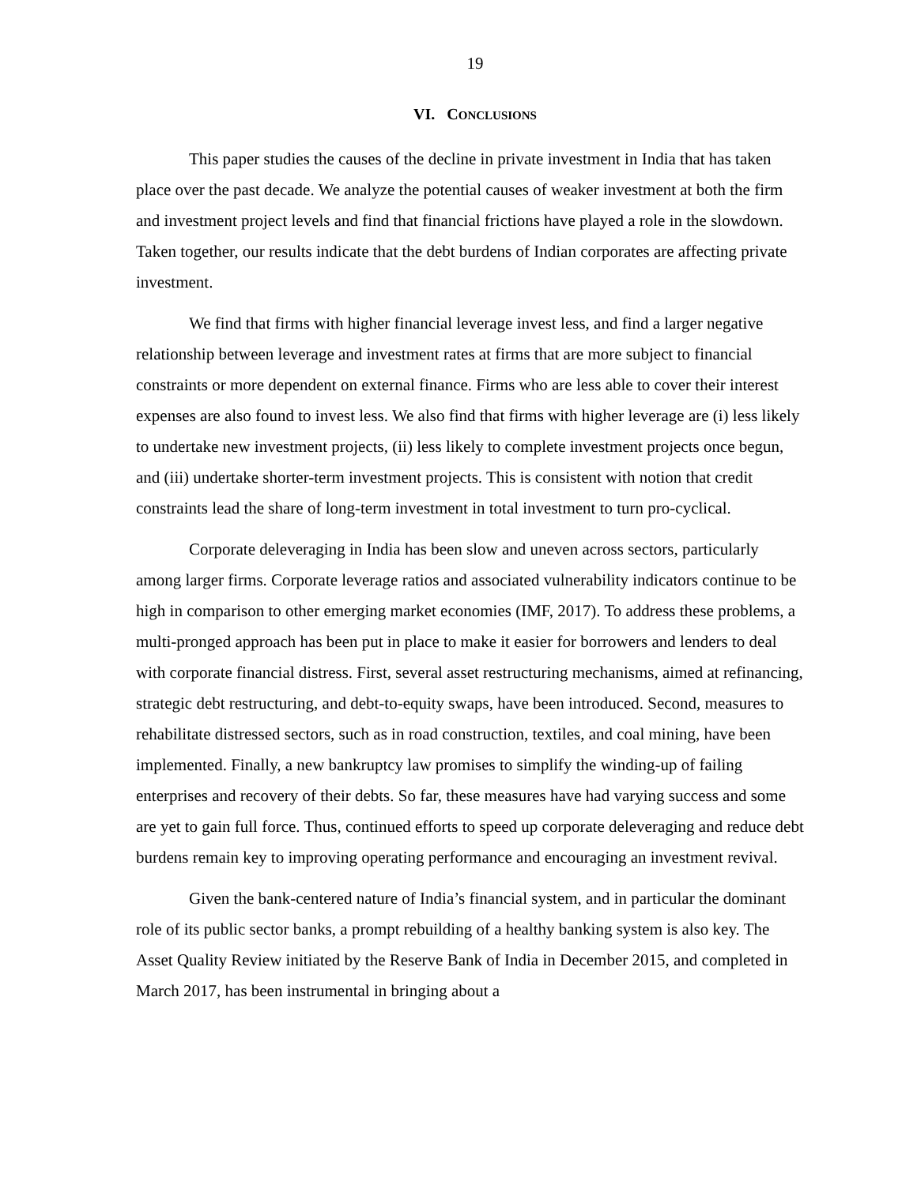19
VI. CONCLUSIONS
This paper studies the causes of the decline in private investment in India that has taken place over the past decade. We analyze the potential causes of weaker investment at both the firm and investment project levels and find that financial frictions have played a role in the slowdown. Taken together, our results indicate that the debt burdens of Indian corporates are affecting private investment.
We find that firms with higher financial leverage invest less, and find a larger negative relationship between leverage and investment rates at firms that are more subject to financial constraints or more dependent on external finance. Firms who are less able to cover their interest expenses are also found to invest less. We also find that firms with higher leverage are (i) less likely to undertake new investment projects, (ii) less likely to complete investment projects once begun, and (iii) undertake shorter-term investment projects. This is consistent with notion that credit constraints lead the share of long-term investment in total investment to turn pro-cyclical.
Corporate deleveraging in India has been slow and uneven across sectors, particularly among larger firms. Corporate leverage ratios and associated vulnerability indicators continue to be high in comparison to other emerging market economies (IMF, 2017). To address these problems, a multi-pronged approach has been put in place to make it easier for borrowers and lenders to deal with corporate financial distress. First, several asset restructuring mechanisms, aimed at refinancing, strategic debt restructuring, and debt-to-equity swaps, have been introduced. Second, measures to rehabilitate distressed sectors, such as in road construction, textiles, and coal mining, have been implemented. Finally, a new bankruptcy law promises to simplify the winding-up of failing enterprises and recovery of their debts. So far, these measures have had varying success and some are yet to gain full force. Thus, continued efforts to speed up corporate deleveraging and reduce debt burdens remain key to improving operating performance and encouraging an investment revival.
Given the bank-centered nature of India’s financial system, and in particular the dominant role of its public sector banks, a prompt rebuilding of a healthy banking system is also key. The Asset Quality Review initiated by the Reserve Bank of India in December 2015, and completed in March 2017, has been instrumental in bringing about a